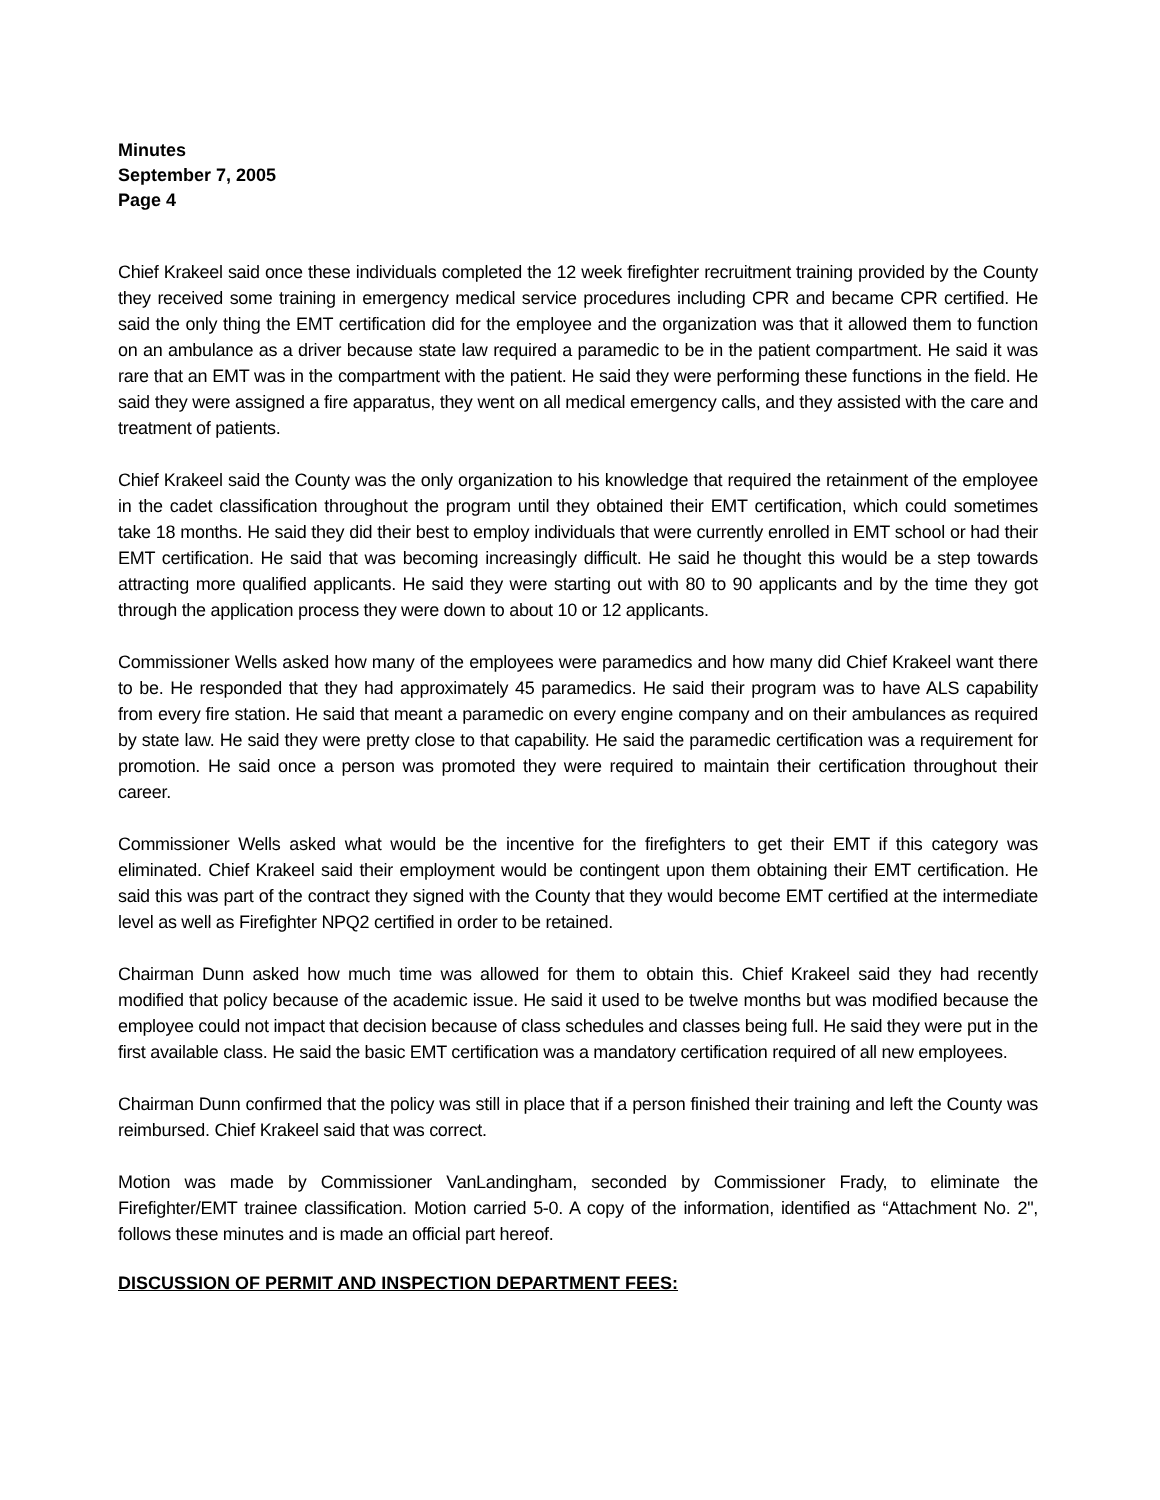Minutes
September 7, 2005
Page 4
Chief Krakeel said once these individuals completed the 12 week firefighter recruitment training provided by the County they received some training in emergency medical service procedures including CPR and became CPR certified. He said the only thing the EMT certification did for the employee and the organization was that it allowed them to function on an ambulance as a driver because state law required a paramedic to be in the patient compartment. He said it was rare that an EMT was in the compartment with the patient. He said they were performing these functions in the field. He said they were assigned a fire apparatus, they went on all medical emergency calls, and they assisted with the care and treatment of patients.
Chief Krakeel said the County was the only organization to his knowledge that required the retainment of the employee in the cadet classification throughout the program until they obtained their EMT certification, which could sometimes take 18 months. He said they did their best to employ individuals that were currently enrolled in EMT school or had their EMT certification. He said that was becoming increasingly difficult. He said he thought this would be a step towards attracting more qualified applicants. He said they were starting out with 80 to 90 applicants and by the time they got through the application process they were down to about 10 or 12 applicants.
Commissioner Wells asked how many of the employees were paramedics and how many did Chief Krakeel want there to be. He responded that they had approximately 45 paramedics. He said their program was to have ALS capability from every fire station. He said that meant a paramedic on every engine company and on their ambulances as required by state law. He said they were pretty close to that capability. He said the paramedic certification was a requirement for promotion. He said once a person was promoted they were required to maintain their certification throughout their career.
Commissioner Wells asked what would be the incentive for the firefighters to get their EMT if this category was eliminated. Chief Krakeel said their employment would be contingent upon them obtaining their EMT certification. He said this was part of the contract they signed with the County that they would become EMT certified at the intermediate level as well as Firefighter NPQ2 certified in order to be retained.
Chairman Dunn asked how much time was allowed for them to obtain this. Chief Krakeel said they had recently modified that policy because of the academic issue. He said it used to be twelve months but was modified because the employee could not impact that decision because of class schedules and classes being full. He said they were put in the first available class. He said the basic EMT certification was a mandatory certification required of all new employees.
Chairman Dunn confirmed that the policy was still in place that if a person finished their training and left the County was reimbursed. Chief Krakeel said that was correct.
Motion was made by Commissioner VanLandingham, seconded by Commissioner Frady, to eliminate the Firefighter/EMT trainee classification. Motion carried 5-0. A copy of the information, identified as “Attachment No. 2", follows these minutes and is made an official part hereof.
DISCUSSION OF PERMIT AND INSPECTION DEPARTMENT FEES: